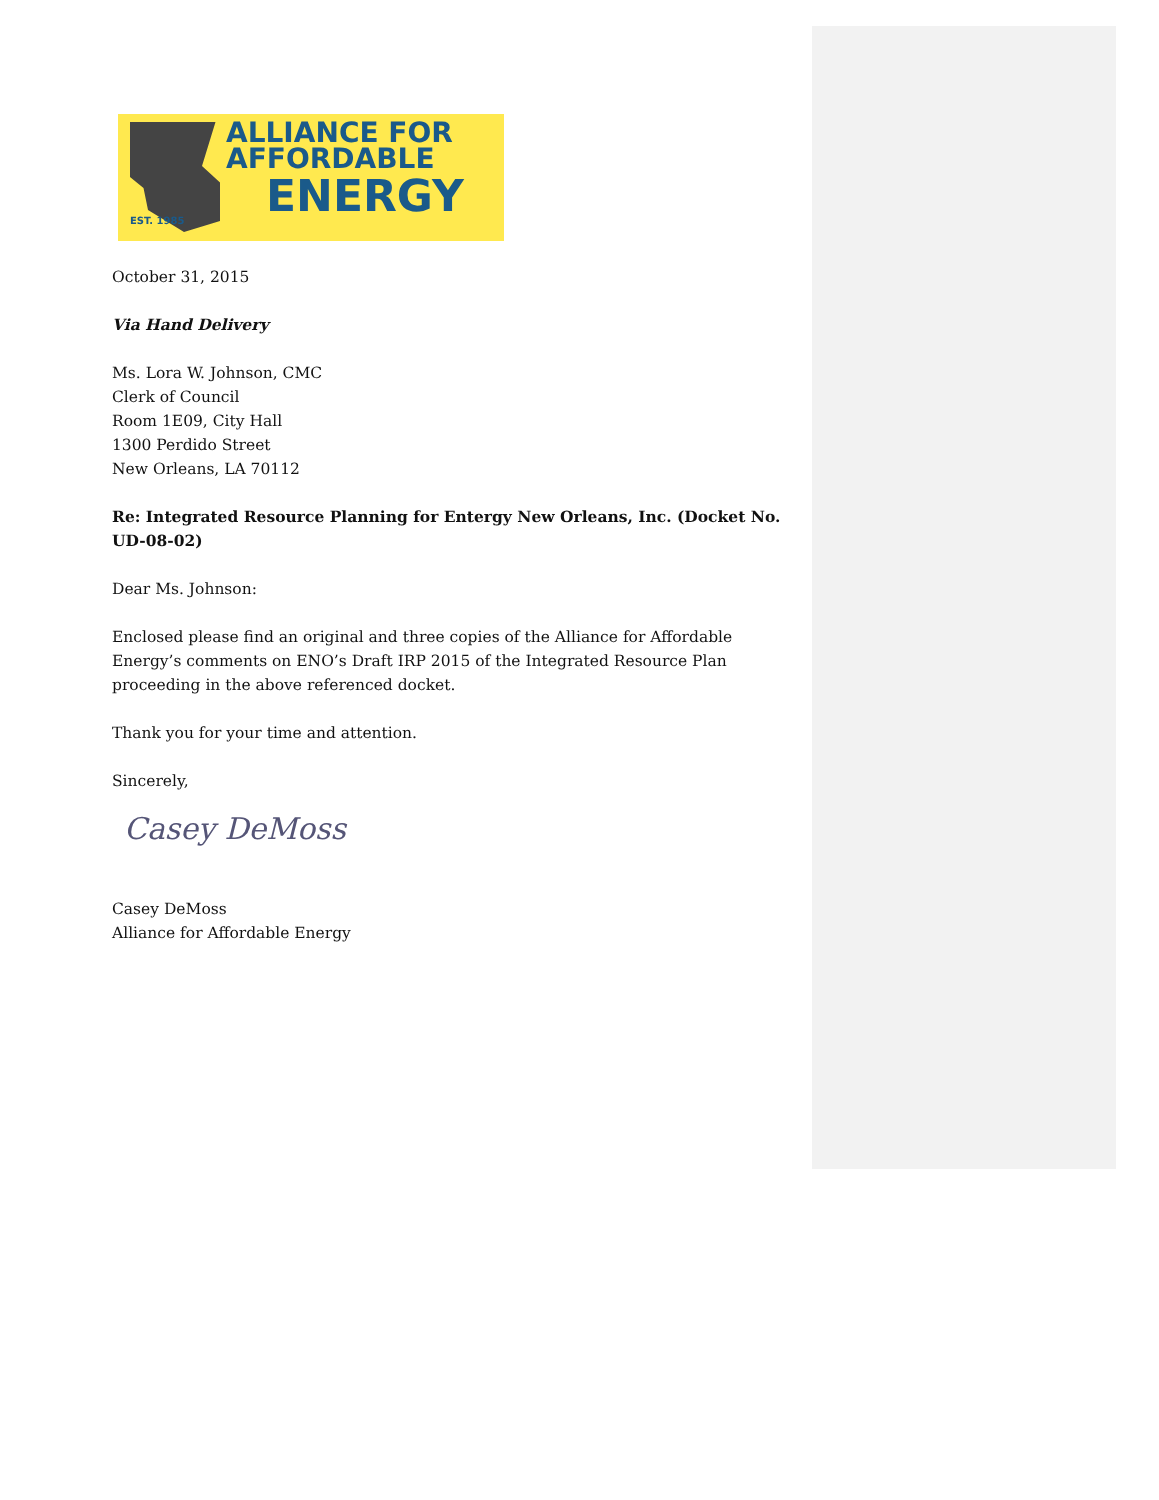ALLIANCE FOR
AFFORDABLE
ENERGY
EST. 1985
October 31, 2015
Via Hand Delivery
Ms. Lora W. Johnson, CMC
Clerk of Council
Room 1E09, City Hall
1300 Perdido Street
New Orleans, LA 70112
Re: Integrated Resource Planning for Entergy New Orleans, Inc. (Docket No. UD-08-02)
Dear Ms. Johnson:
Enclosed please find an original and three copies of the Alliance for Affordable Energy’s comments on ENO’s Draft IRP 2015 of the Integrated Resource Plan proceeding in the above referenced docket.
Thank you for your time and attention.
Sincerely,
Casey DeMoss
Casey DeMoss
Alliance for Affordable Energy